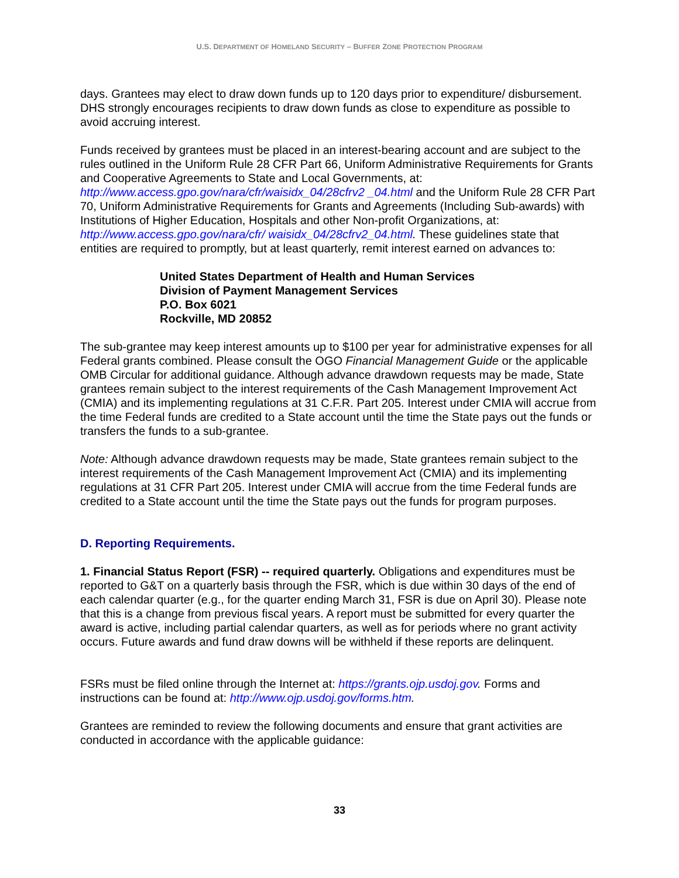U.S. DEPARTMENT OF HOMELAND SECURITY – BUFFER ZONE PROTECTION PROGRAM
days. Grantees may elect to draw down funds up to 120 days prior to expenditure/ disbursement. DHS strongly encourages recipients to draw down funds as close to expenditure as possible to avoid accruing interest.
Funds received by grantees must be placed in an interest-bearing account and are subject to the rules outlined in the Uniform Rule 28 CFR Part 66, Uniform Administrative Requirements for Grants and Cooperative Agreements to State and Local Governments, at: http://www.access.gpo.gov/nara/cfr/waisidx_04/28cfrv2 _04.html and the Uniform Rule 28 CFR Part 70, Uniform Administrative Requirements for Grants and Agreements (Including Sub-awards) with Institutions of Higher Education, Hospitals and other Non-profit Organizations, at: http://www.access.gpo.gov/nara/cfr/ waisidx_04/28cfrv2_04.html. These guidelines state that entities are required to promptly, but at least quarterly, remit interest earned on advances to:
United States Department of Health and Human Services
Division of Payment Management Services
P.O. Box 6021
Rockville, MD 20852
The sub-grantee may keep interest amounts up to $100 per year for administrative expenses for all Federal grants combined. Please consult the OGO Financial Management Guide or the applicable OMB Circular for additional guidance. Although advance drawdown requests may be made, State grantees remain subject to the interest requirements of the Cash Management Improvement Act (CMIA) and its implementing regulations at 31 C.F.R. Part 205. Interest under CMIA will accrue from the time Federal funds are credited to a State account until the time the State pays out the funds or transfers the funds to a sub-grantee.
Note: Although advance drawdown requests may be made, State grantees remain subject to the interest requirements of the Cash Management Improvement Act (CMIA) and its implementing regulations at 31 CFR Part 205. Interest under CMIA will accrue from the time Federal funds are credited to a State account until the time the State pays out the funds for program purposes.
D. Reporting Requirements.
1. Financial Status Report (FSR) -- required quarterly. Obligations and expenditures must be reported to G&T on a quarterly basis through the FSR, which is due within 30 days of the end of each calendar quarter (e.g., for the quarter ending March 31, FSR is due on April 30). Please note that this is a change from previous fiscal years. A report must be submitted for every quarter the award is active, including partial calendar quarters, as well as for periods where no grant activity occurs. Future awards and fund draw downs will be withheld if these reports are delinquent.
FSRs must be filed online through the Internet at: https://grants.ojp.usdoj.gov. Forms and instructions can be found at: http://www.ojp.usdoj.gov/forms.htm.
Grantees are reminded to review the following documents and ensure that grant activities are conducted in accordance with the applicable guidance:
33